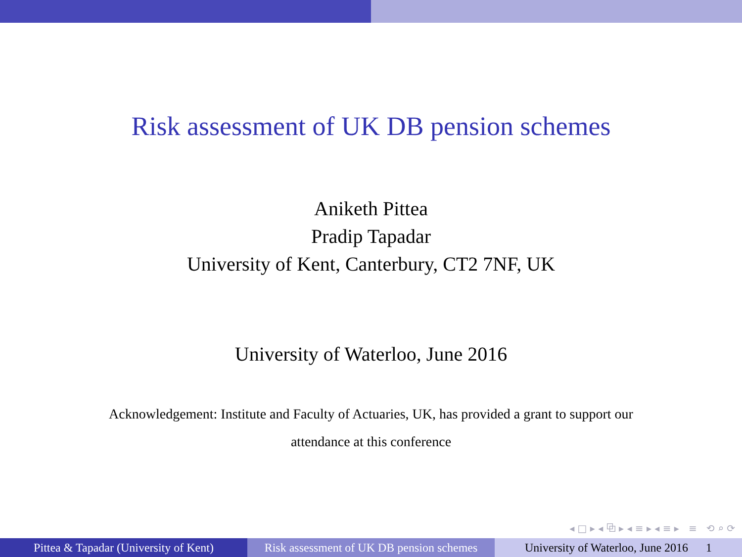Risk assessment of UK DB pension schemes
Aniketh Pittea
Pradip Tapadar
University of Kent, Canterbury, CT2 7NF, UK
University of Waterloo, June 2016
Acknowledgement: Institute and Faculty of Actuaries, UK, has provided a grant to support our
attendance at this conference
◂ □ ▸ ◂ ⧉ ▸ ◂ ≡ ▸ ◂ ≡ ▸ ≡ ⟲ ⌕ ⟳
Pittea & Tapadar (University of Kent)
Risk assessment of UK DB pension schemes
University of Waterloo, June 2016 1